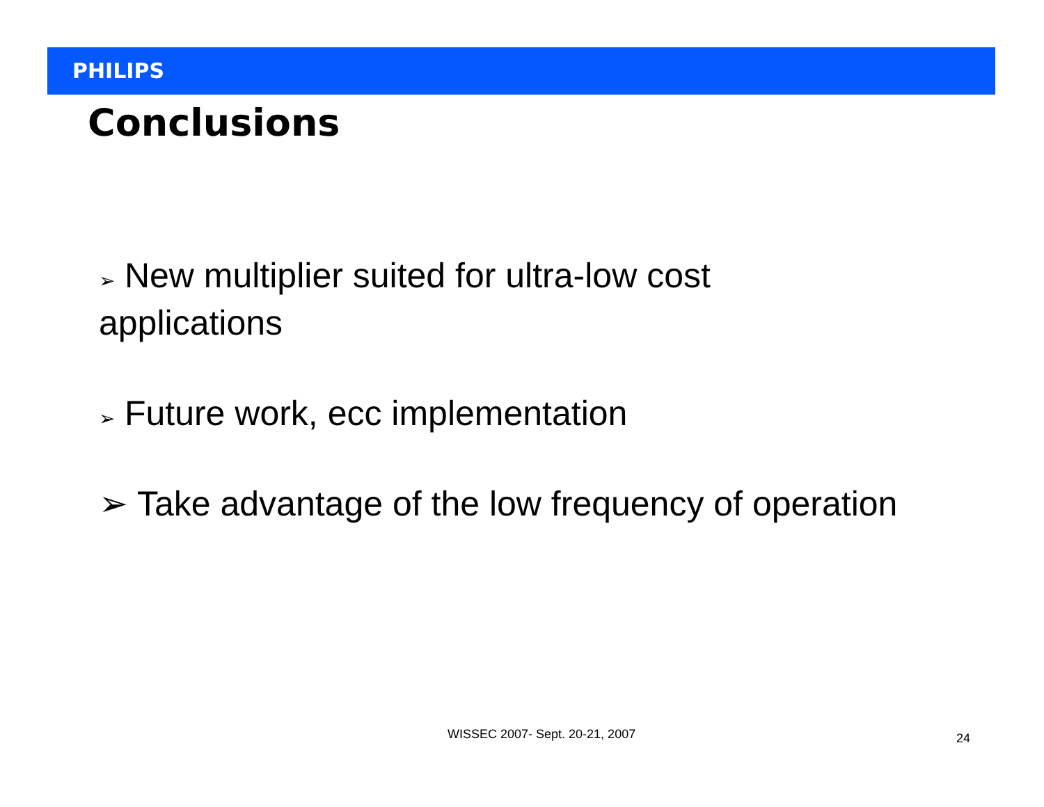PHILIPS
Conclusions
➢ New multiplier suited for ultra-low cost applications
➢ Future work, ecc implementation
➢ Take advantage of the low frequency of operation
WISSEC 2007- Sept. 20-21, 2007 24